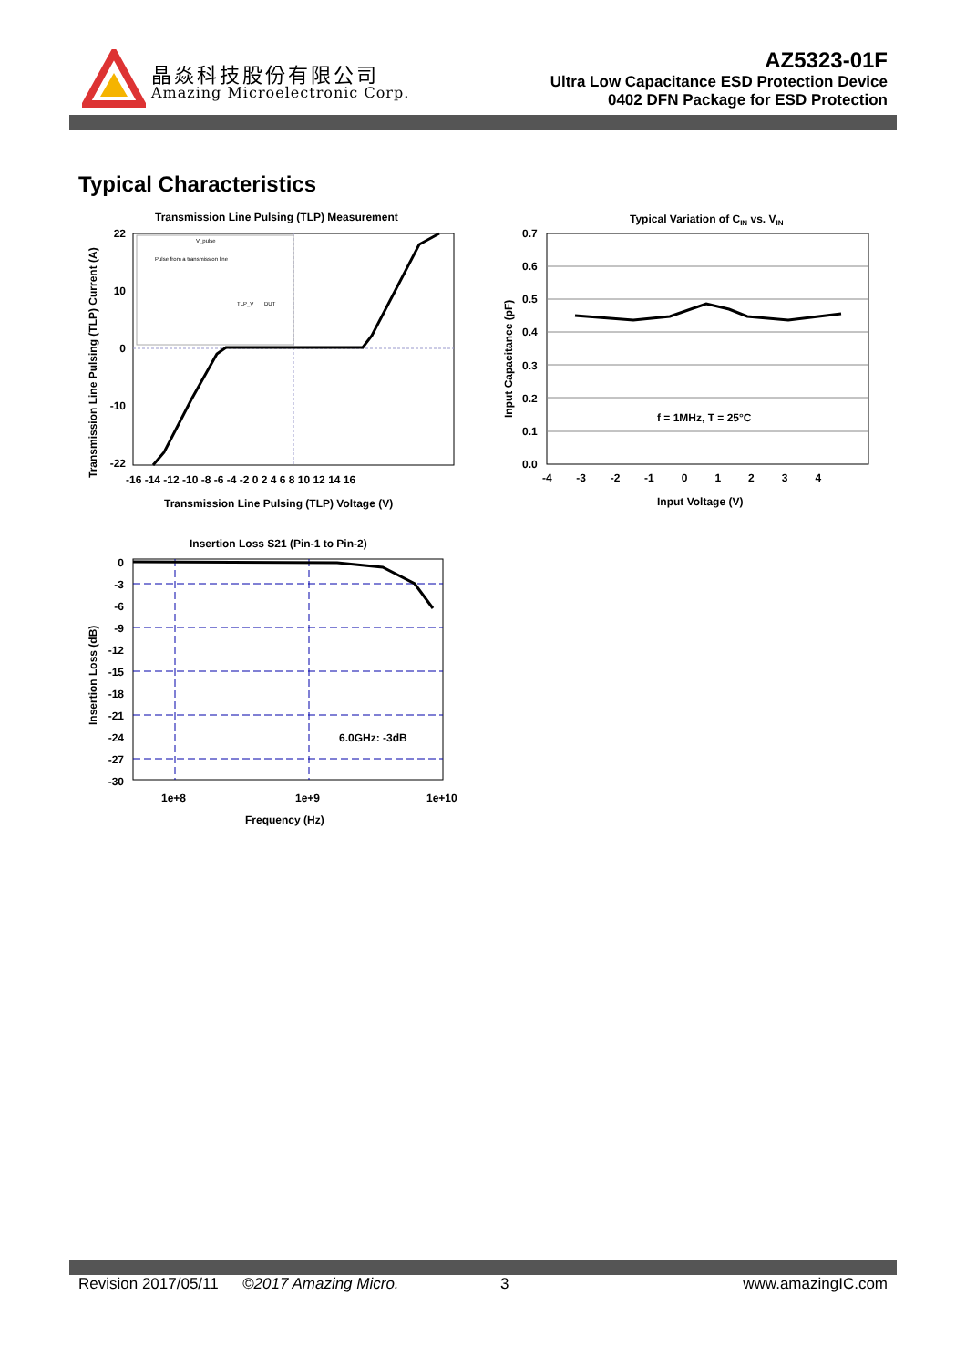晶焱科技股份有限公司
Amazing Microelectronic Corp.
AZ5323-01F
Ultra Low Capacitance ESD Protection Device
0402 DFN Package for ESD Protection
Typical Characteristics
Transmission Line Pulsing (TLP) Measurement
Pulse from a transmission line
V_pulse
TLP_V
DUT
22
0
-22
10
-10
-16 -14 -12 -10 -8 -6 -4 -2 0 2 4 6 8 10 12 14 16
Transmission Line Pulsing (TLP) Voltage (V)
Transmission Line Pulsing (TLP) Current (A)
Typical Variation of CIN vs. VIN
f = 1MHz, T = 25°C
0.7
0.6
0.5
0.4
0.3
0.2
0.1
0.0
-4 -3 -2 -1 0 1 2 3 4
Input Voltage (V)
Input Capacitance (pF)
Insertion Loss S21 (Pin-1 to Pin-2)
6.0GHz: -3dB
0
-3
-6
-9
-12
-15
-18
-21
-24
-27
-30
1e+8
1e+9
1e+10
Frequency (Hz)
Insertion Loss (dB)
Revision 2017/05/11 ©2017 Amazing Micro. 3 www.amazingIC.com